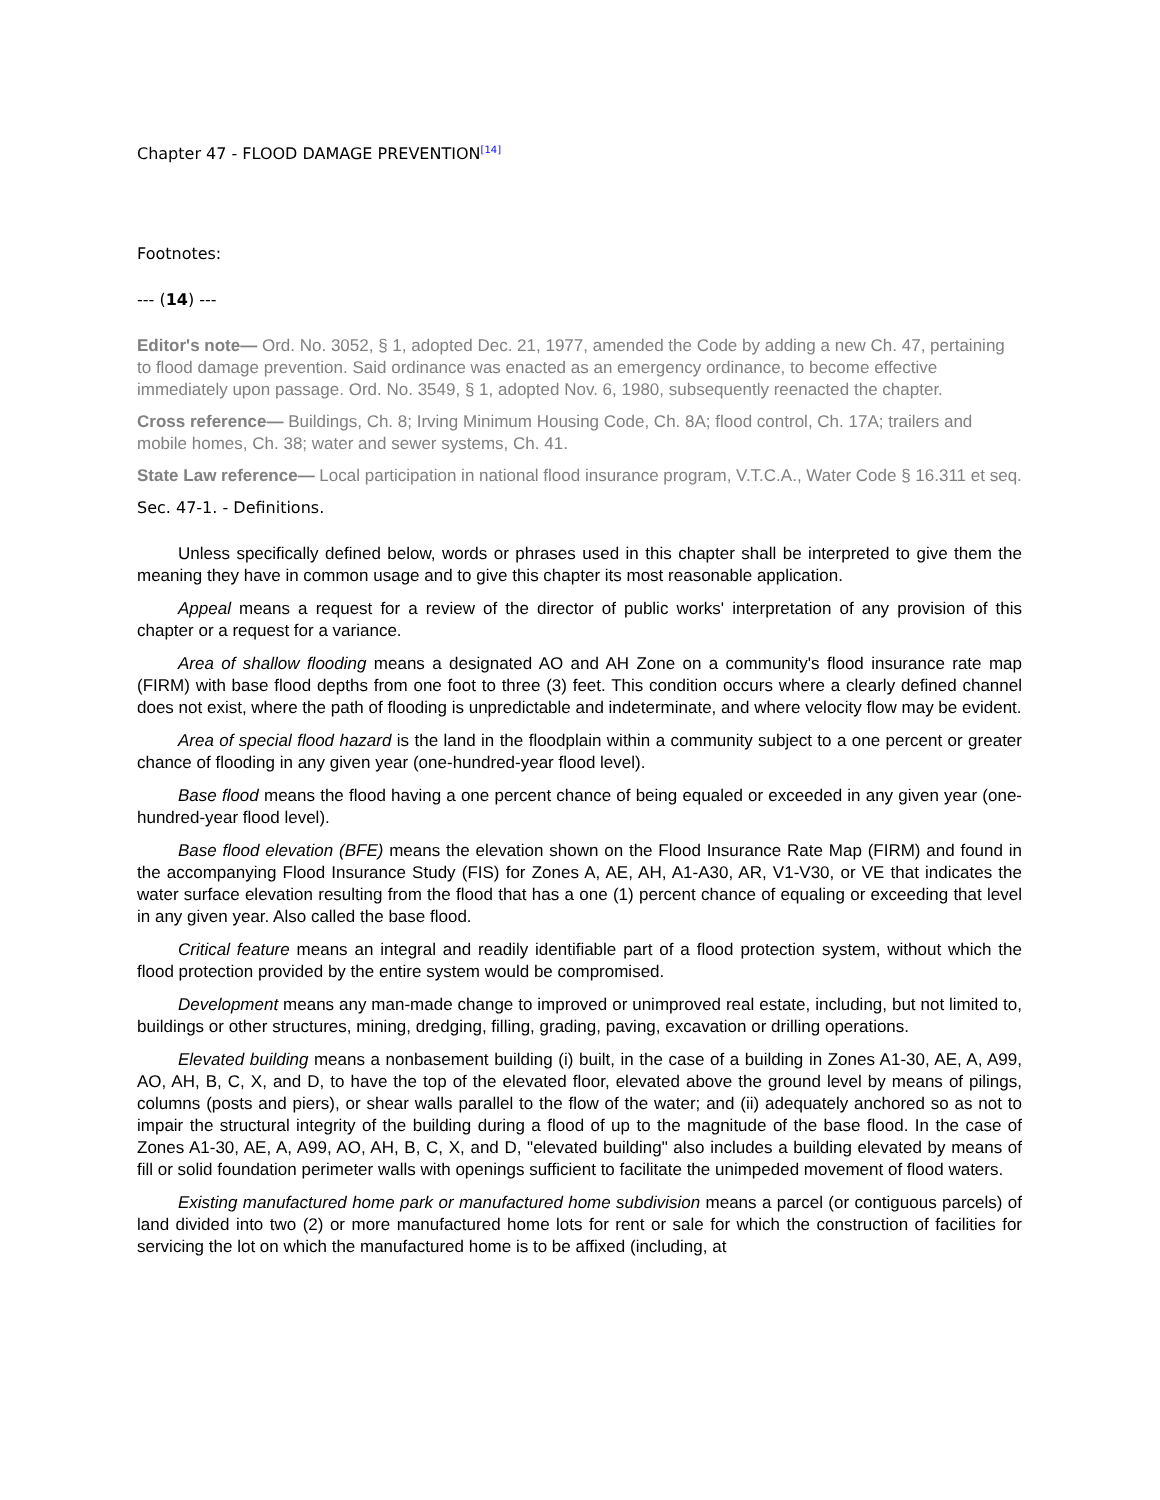Chapter 47 - FLOOD DAMAGE PREVENTION<sup>[14]</sup>
Footnotes:
--- (14) ---
Editor's note— Ord. No. 3052, § 1, adopted Dec. 21, 1977, amended the Code by adding a new Ch. 47, pertaining to flood damage prevention. Said ordinance was enacted as an emergency ordinance, to become effective immediately upon passage. Ord. No. 3549, § 1, adopted Nov. 6, 1980, subsequently reenacted the chapter.
Cross reference— Buildings, Ch. 8; Irving Minimum Housing Code, Ch. 8A; flood control, Ch. 17A; trailers and mobile homes, Ch. 38; water and sewer systems, Ch. 41.
State Law reference— Local participation in national flood insurance program, V.T.C.A., Water Code § 16.311 et seq.
Sec. 47-1. - Definitions.
Unless specifically defined below, words or phrases used in this chapter shall be interpreted to give them the meaning they have in common usage and to give this chapter its most reasonable application.
Appeal means a request for a review of the director of public works' interpretation of any provision of this chapter or a request for a variance.
Area of shallow flooding means a designated AO and AH Zone on a community's flood insurance rate map (FIRM) with base flood depths from one foot to three (3) feet. This condition occurs where a clearly defined channel does not exist, where the path of flooding is unpredictable and indeterminate, and where velocity flow may be evident.
Area of special flood hazard is the land in the floodplain within a community subject to a one percent or greater chance of flooding in any given year (one-hundred-year flood level).
Base flood means the flood having a one percent chance of being equaled or exceeded in any given year (one-hundred-year flood level).
Base flood elevation (BFE) means the elevation shown on the Flood Insurance Rate Map (FIRM) and found in the accompanying Flood Insurance Study (FIS) for Zones A, AE, AH, A1-A30, AR, V1-V30, or VE that indicates the water surface elevation resulting from the flood that has a one (1) percent chance of equaling or exceeding that level in any given year. Also called the base flood.
Critical feature means an integral and readily identifiable part of a flood protection system, without which the flood protection provided by the entire system would be compromised.
Development means any man-made change to improved or unimproved real estate, including, but not limited to, buildings or other structures, mining, dredging, filling, grading, paving, excavation or drilling operations.
Elevated building means a nonbasement building (i) built, in the case of a building in Zones A1-30, AE, A, A99, AO, AH, B, C, X, and D, to have the top of the elevated floor, elevated above the ground level by means of pilings, columns (posts and piers), or shear walls parallel to the flow of the water; and (ii) adequately anchored so as not to impair the structural integrity of the building during a flood of up to the magnitude of the base flood. In the case of Zones A1-30, AE, A, A99, AO, AH, B, C, X, and D, "elevated building" also includes a building elevated by means of fill or solid foundation perimeter walls with openings sufficient to facilitate the unimpeded movement of flood waters.
Existing manufactured home park or manufactured home subdivision means a parcel (or contiguous parcels) of land divided into two (2) or more manufactured home lots for rent or sale for which the construction of facilities for servicing the lot on which the manufactured home is to be affixed (including, at